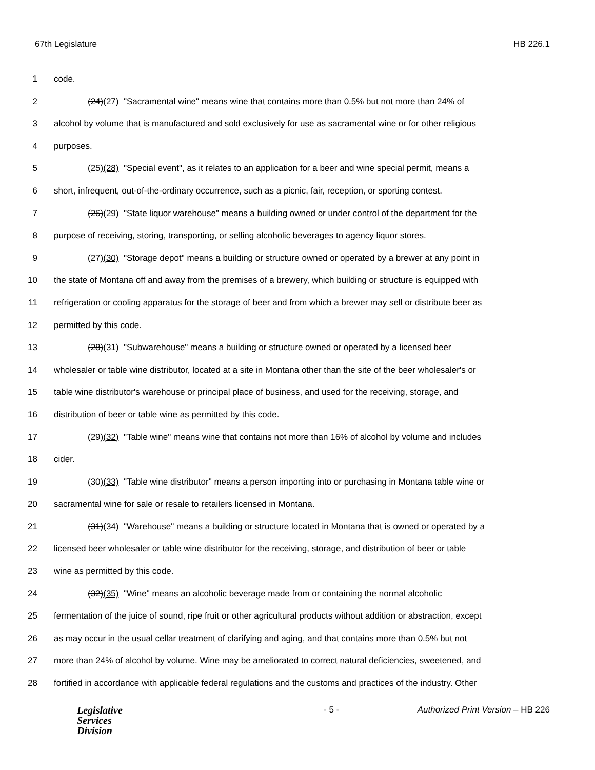67th Legislature HB 226.1
1 code.
2 (24)(27) "Sacramental wine" means wine that contains more than 0.5% but not more than 24% of
3 alcohol by volume that is manufactured and sold exclusively for use as sacramental wine or for other religious
4 purposes.
5 (25)(28) "Special event", as it relates to an application for a beer and wine special permit, means a
6 short, infrequent, out-of-the-ordinary occurrence, such as a picnic, fair, reception, or sporting contest.
7 (26)(29) "State liquor warehouse" means a building owned or under control of the department for the
8 purpose of receiving, storing, transporting, or selling alcoholic beverages to agency liquor stores.
9 (27)(30) "Storage depot" means a building or structure owned or operated by a brewer at any point in
10 the state of Montana off and away from the premises of a brewery, which building or structure is equipped with
11 refrigeration or cooling apparatus for the storage of beer and from which a brewer may sell or distribute beer as
12 permitted by this code.
13 (28)(31) "Subwarehouse" means a building or structure owned or operated by a licensed beer
14 wholesaler or table wine distributor, located at a site in Montana other than the site of the beer wholesaler's or
15 table wine distributor's warehouse or principal place of business, and used for the receiving, storage, and
16 distribution of beer or table wine as permitted by this code.
17 (29)(32) "Table wine" means wine that contains not more than 16% of alcohol by volume and includes
18 cider.
19 (30)(33) "Table wine distributor" means a person importing into or purchasing in Montana table wine or
20 sacramental wine for sale or resale to retailers licensed in Montana.
21 (31)(34) "Warehouse" means a building or structure located in Montana that is owned or operated by a
22 licensed beer wholesaler or table wine distributor for the receiving, storage, and distribution of beer or table
23 wine as permitted by this code.
24 (32)(35) "Wine" means an alcoholic beverage made from or containing the normal alcoholic
25 fermentation of the juice of sound, ripe fruit or other agricultural products without addition or abstraction, except
26 as may occur in the usual cellar treatment of clarifying and aging, and that contains more than 0.5% but not
27 more than 24% of alcohol by volume. Wine may be ameliorated to correct natural deficiencies, sweetened, and
28 fortified in accordance with applicable federal regulations and the customs and practices of the industry. Other
Legislative
Services
Division
- 5 - Authorized Print Version – HB 226